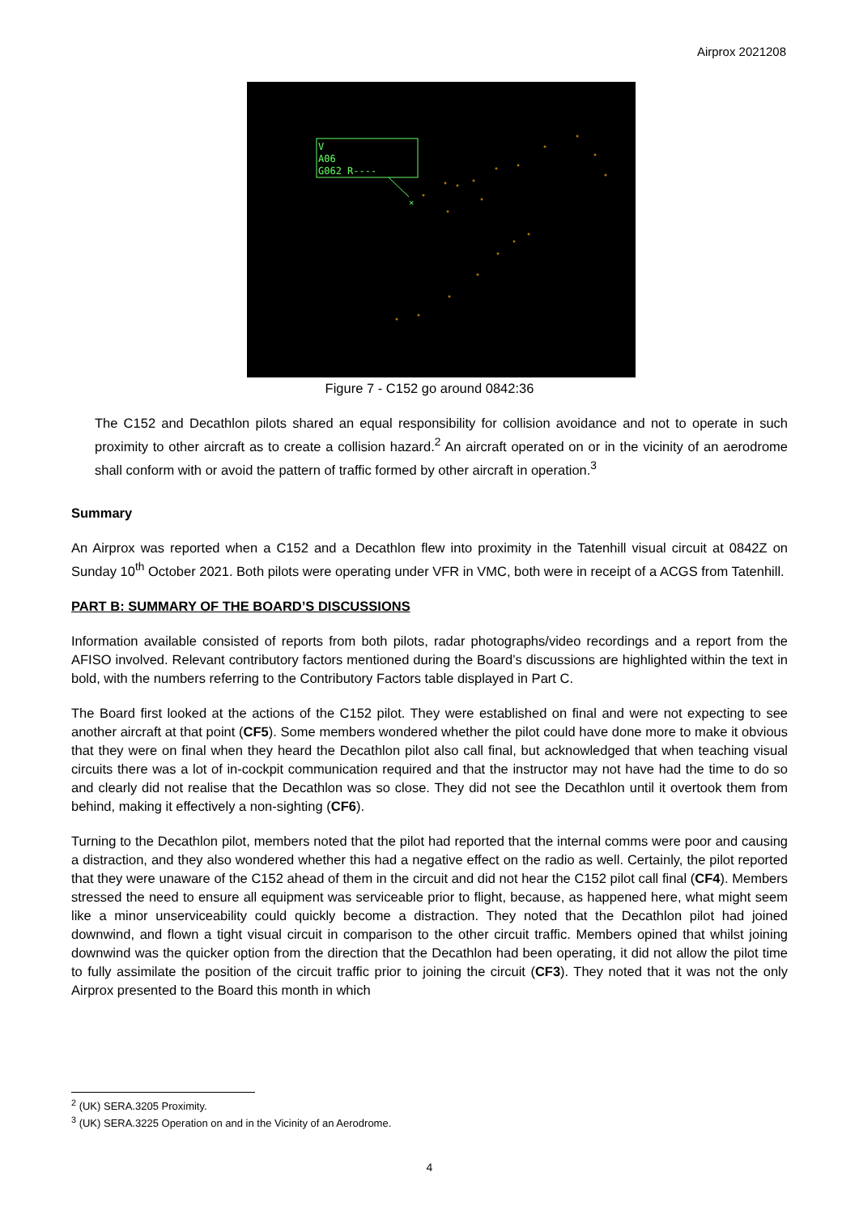Airprox 2021208
V
A06
G062 R----
×
Figure 7 - C152 go around 0842:36
The C152 and Decathlon pilots shared an equal responsibility for collision avoidance and not to operate in such proximity to other aircraft as to create a collision hazard.<sup>2</sup> An aircraft operated on or in the vicinity of an aerodrome shall conform with or avoid the pattern of traffic formed by other aircraft in operation.<sup>3</sup>
Summary
An Airprox was reported when a C152 and a Decathlon flew into proximity in the Tatenhill visual circuit at 0842Z on Sunday 10<sup>th</sup> October 2021. Both pilots were operating under VFR in VMC, both were in receipt of a ACGS from Tatenhill.
PART B: SUMMARY OF THE BOARD’S DISCUSSIONS
Information available consisted of reports from both pilots, radar photographs/video recordings and a report from the AFISO involved. Relevant contributory factors mentioned during the Board’s discussions are highlighted within the text in bold, with the numbers referring to the Contributory Factors table displayed in Part C.
The Board first looked at the actions of the C152 pilot. They were established on final and were not expecting to see another aircraft at that point (CF5). Some members wondered whether the pilot could have done more to make it obvious that they were on final when they heard the Decathlon pilot also call final, but acknowledged that when teaching visual circuits there was a lot of in-cockpit communication required and that the instructor may not have had the time to do so and clearly did not realise that the Decathlon was so close. They did not see the Decathlon until it overtook them from behind, making it effectively a non-sighting (CF6).
Turning to the Decathlon pilot, members noted that the pilot had reported that the internal comms were poor and causing a distraction, and they also wondered whether this had a negative effect on the radio as well. Certainly, the pilot reported that they were unaware of the C152 ahead of them in the circuit and did not hear the C152 pilot call final (CF4). Members stressed the need to ensure all equipment was serviceable prior to flight, because, as happened here, what might seem like a minor unserviceability could quickly become a distraction. They noted that the Decathlon pilot had joined downwind, and flown a tight visual circuit in comparison to the other circuit traffic. Members opined that whilst joining downwind was the quicker option from the direction that the Decathlon had been operating, it did not allow the pilot time to fully assimilate the position of the circuit traffic prior to joining the circuit (CF3). They noted that it was not the only Airprox presented to the Board this month in which
<sup>2</sup> (UK) SERA.3205 Proximity.
<sup>3</sup> (UK) SERA.3225 Operation on and in the Vicinity of an Aerodrome.
4